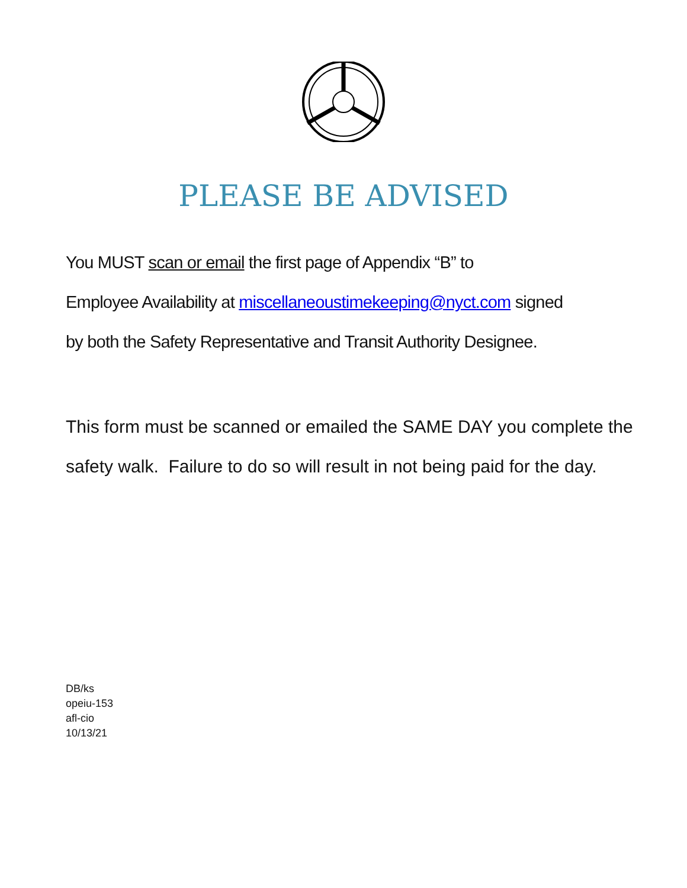PLEASE BE ADVISED
You MUST scan or email the first page of Appendix “B” to
Employee Availability at miscellaneoustimekeeping@nyct.com signed
by both the Safety Representative and Transit Authority Designee.
This form must be scanned or emailed the SAME DAY you complete the safety walk. Failure to do so will result in not being paid for the day.
DB/ks
opeiu-153
afl-cio
10/13/21